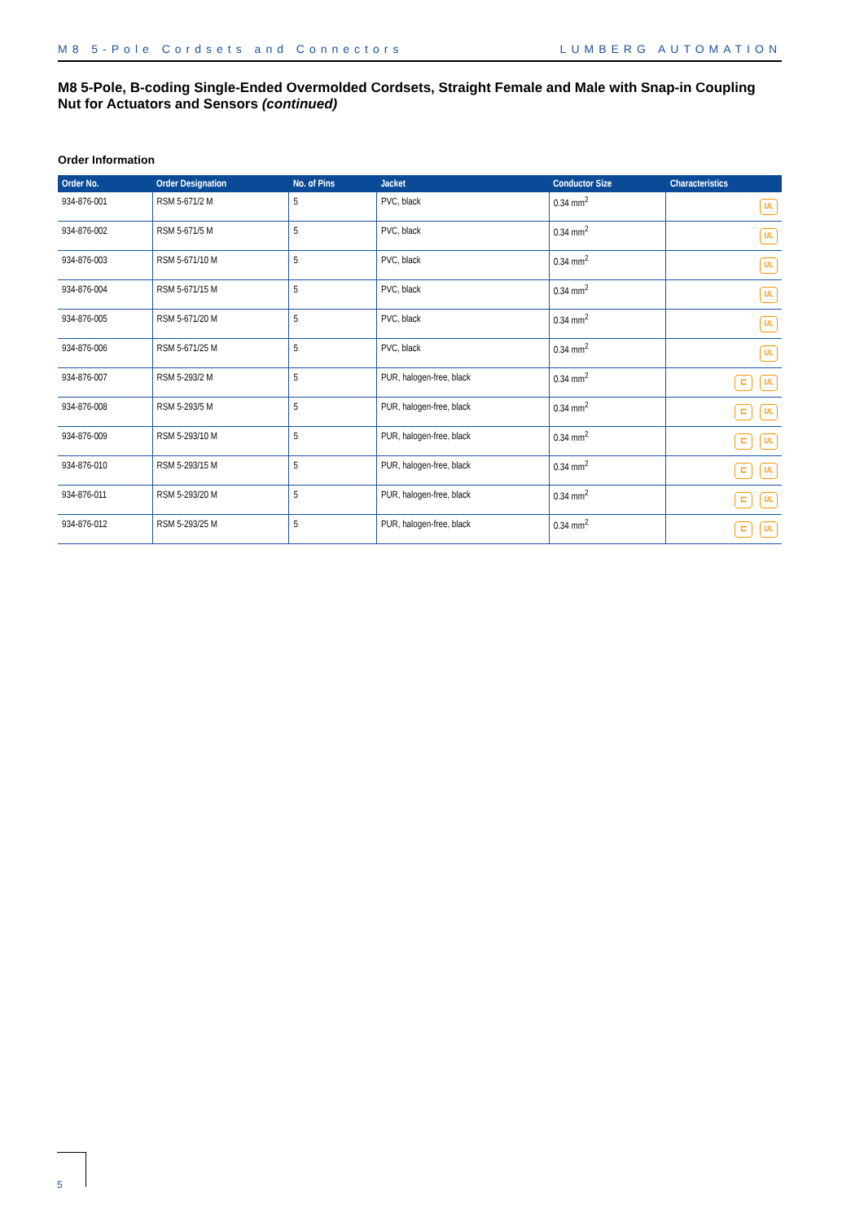M8 5-Pole Cordsets and Connectors LUMBERG AUTOMATION
M8 5-Pole, B-coding Single-Ended Overmolded Cordsets, Straight Female and Male with Snap-in Coupling Nut for Actuators and Sensors (continued)
Order Information
| Order No. | Order Designation | No. of Pins | Jacket | Conductor Size | Characteristics |
| --- | --- | --- | --- | --- | --- |
| 934-876-001 | RSM 5-671/2 M | 5 | PVC, black | 0.34 mm<sup>2</sup> | UL |
| 934-876-002 | RSM 5-671/5 M | 5 | PVC, black | 0.34 mm<sup>2</sup> | UL |
| 934-876-003 | RSM 5-671/10 M | 5 | PVC, black | 0.34 mm<sup>2</sup> | UL |
| 934-876-004 | RSM 5-671/15 M | 5 | PVC, black | 0.34 mm<sup>2</sup> | UL |
| 934-876-005 | RSM 5-671/20 M | 5 | PVC, black | 0.34 mm<sup>2</sup> | UL |
| 934-876-006 | RSM 5-671/25 M | 5 | PVC, black | 0.34 mm<sup>2</sup> | UL |
| 934-876-007 | RSM 5-293/2 M | 5 | PUR, halogen-free, black | 0.34 mm<sup>2</sup> | ⊏ UL |
| 934-876-008 | RSM 5-293/5 M | 5 | PUR, halogen-free, black | 0.34 mm<sup>2</sup> | ⊏ UL |
| 934-876-009 | RSM 5-293/10 M | 5 | PUR, halogen-free, black | 0.34 mm<sup>2</sup> | ⊏ UL |
| 934-876-010 | RSM 5-293/15 M | 5 | PUR, halogen-free, black | 0.34 mm<sup>2</sup> | ⊏ UL |
| 934-876-011 | RSM 5-293/20 M | 5 | PUR, halogen-free, black | 0.34 mm<sup>2</sup> | ⊏ UL |
| 934-876-012 | RSM 5-293/25 M | 5 | PUR, halogen-free, black | 0.34 mm<sup>2</sup> | ⊏ UL |
5